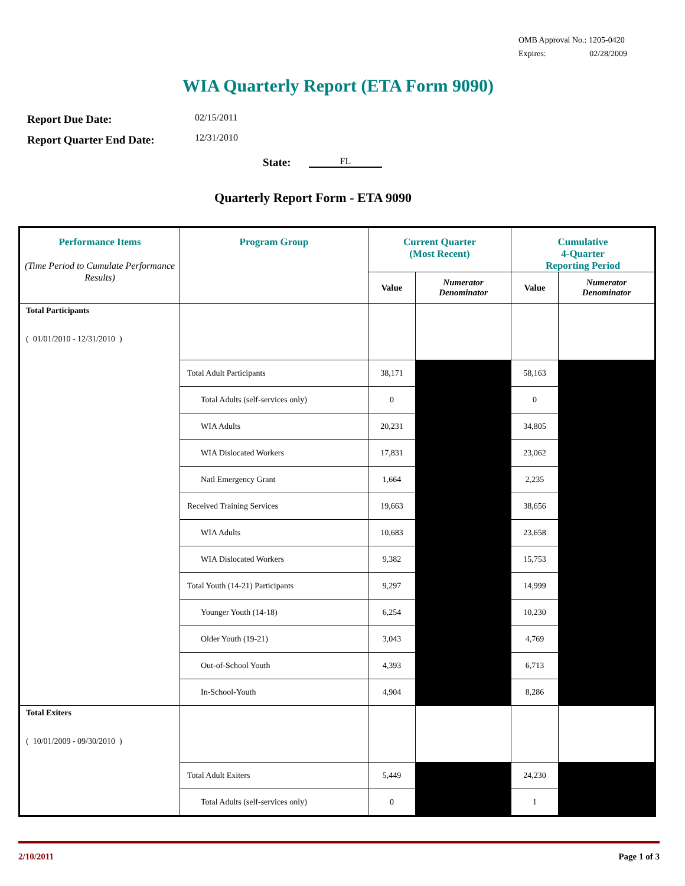OMB Approval No.: 1205-0420
Expires: 02/28/2009
WIA Quarterly Report (ETA Form 9090)
Report Due Date:
Report Quarter End Date:
02/15/2011
12/31/2010
State: FL
Quarterly Report Form - ETA 9090
| Performance Items (Time Period to Cumulate Performance Results) | Program Group | Current Quarter (Most Recent) | | Cumulative 4-Quarter Reporting Period | |
| --- | --- | --- | --- | --- | --- |
| | | Value | Numerator Denominator | Value | Numerator Denominator |
| Total Participants ( 01/01/2010 - 12/31/2010 ) | | | | | |
| | Total Adult Participants | 38,171 | | 58,163 | |
| | Total Adults (self-services only) | 0 | | 0 | |
| | WIA Adults | 20,231 | | 34,805 | |
| | WIA Dislocated Workers | 17,831 | | 23,062 | |
| | Natl Emergency Grant | 1,664 | | 2,235 | |
| | Received Training Services | 19,663 | | 38,656 | |
| | WIA Adults | 10,683 | | 23,658 | |
| | WIA Dislocated Workers | 9,382 | | 15,753 | |
| | Total Youth (14-21) Participants | 9,297 | | 14,999 | |
| | Younger Youth (14-18) | 6,254 | | 10,230 | |
| | Older Youth (19-21) | 3,043 | | 4,769 | |
| | Out-of-School Youth | 4,393 | | 6,713 | |
| | In-School-Youth | 4,904 | | 8,286 | |
| Total Exiters ( 10/01/2009 - 09/30/2010 ) | | | | | |
| | Total Adult Exiters | 5,449 | | 24,230 | |
| | Total Adults (self-services only) | 0 | | 1 | |
2/10/2011 Page 1 of 3